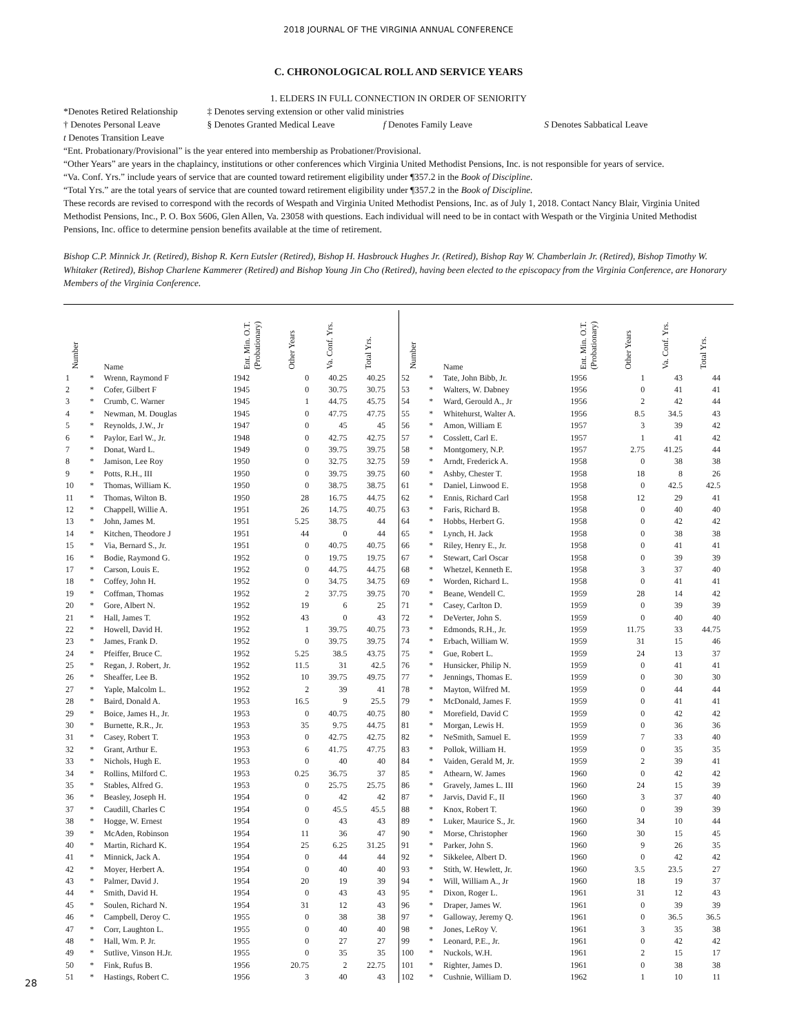2018 JOURNAL OF THE VIRGINIA ANNUAL CONFERENCE
C. CHRONOLOGICAL ROLL AND SERVICE YEARS
1. ELDERS IN FULL CONNECTION IN ORDER OF SENIORITY
*Denotes Retired Relationship ‡ Denotes serving extension or other valid ministries
† Denotes Personal Leave § Denotes Granted Medical Leave f Denotes Family Leave S Denotes Sabbatical Leave
t Denotes Transition Leave
“Ent. Probationary/Provisional” is the year entered into membership as Probationer/Provisional.
“Other Years” are years in the chaplaincy, institutions or other conferences which Virginia United Methodist Pensions, Inc. is not responsible for years of service.
“Va. Conf. Yrs.” include years of service that are counted toward retirement eligibility under ¶357.2 in the Book of Discipline.
“Total Yrs.” are the total years of service that are counted toward retirement eligibility under ¶357.2 in the Book of Discipline.
These records are revised to correspond with the records of Wespath and Virginia United Methodist Pensions, Inc. as of July 1, 2018. Contact Nancy Blair, Virginia United Methodist Pensions, Inc., P. O. Box 5606, Glen Allen, Va. 23058 with questions. Each individual will need to be in contact with Wespath or the Virginia United Methodist Pensions, Inc. office to determine pension benefits available at the time of retirement.
Bishop C.P. Minnick Jr. (Retired), Bishop R. Kern Eutsler (Retired), Bishop H. Hasbrouck Hughes Jr. (Retired), Bishop Ray W. Chamberlain Jr. (Retired), Bishop Timothy W. Whitaker (Retired), Bishop Charlene Kammerer (Retired) and Bishop Young Jin Cho (Retired), having been elected to the episcopacy from the Virginia Conference, are Honorary Members of the Virginia Conference.
| Number | | Name | Ent. Min. O.T. (Probationary) | Other Years | Va. Conf. Yrs. | Total Yrs. |
| --- | --- | --- | --- | --- | --- | --- |
| 1 | * | Wrenn, Raymond F | 1942 | 0 | 40.25 | 40.25 |
| 2 | * | Cofer, Gilbert F | 1945 | 0 | 30.75 | 30.75 |
| 3 | * | Crumb, C. Warner | 1945 | 1 | 44.75 | 45.75 |
| 4 | * | Newman, M. Douglas | 1945 | 0 | 47.75 | 47.75 |
| 5 | * | Reynolds, J.W., Jr | 1947 | 0 | 45 | 45 |
| 6 | * | Paylor, Earl W., Jr. | 1948 | 0 | 42.75 | 42.75 |
| 7 | * | Donat, Ward L. | 1949 | 0 | 39.75 | 39.75 |
| 8 | * | Jamison, Lee Roy | 1950 | 0 | 32.75 | 32.75 |
| 9 | * | Potts, R.H., III | 1950 | 0 | 39.75 | 39.75 |
| 10 | * | Thomas, William K. | 1950 | 0 | 38.75 | 38.75 |
| 11 | * | Thomas, Wilton B. | 1950 | 28 | 16.75 | 44.75 |
| 12 | * | Chappell, Willie A. | 1951 | 26 | 14.75 | 40.75 |
| 13 | * | John, James M. | 1951 | 5.25 | 38.75 | 44 |
| 14 | * | Kitchen, Theodore J | 1951 | 44 | 0 | 44 |
| 15 | * | Via, Bernard S., Jr. | 1951 | 0 | 40.75 | 40.75 |
| 16 | * | Bodie, Raymond G. | 1952 | 0 | 19.75 | 19.75 |
| 17 | * | Carson, Louis E. | 1952 | 0 | 44.75 | 44.75 |
| 18 | * | Coffey, John H. | 1952 | 0 | 34.75 | 34.75 |
| 19 | * | Coffman, Thomas | 1952 | 2 | 37.75 | 39.75 |
| 20 | * | Gore, Albert N. | 1952 | 19 | 6 | 25 |
| 21 | * | Hall, James T. | 1952 | 43 | 0 | 43 |
| 22 | * | Howell, David H. | 1952 | 1 | 39.75 | 40.75 |
| 23 | * | James, Frank D. | 1952 | 0 | 39.75 | 39.75 |
| 24 | * | Pfeiffer, Bruce C. | 1952 | 5.25 | 38.5 | 43.75 |
| 25 | * | Regan, J. Robert, Jr. | 1952 | 11.5 | 31 | 42.5 |
| 26 | * | Sheaffer, Lee B. | 1952 | 10 | 39.75 | 49.75 |
| 27 | * | Yaple, Malcolm L. | 1952 | 2 | 39 | 41 |
| 28 | * | Baird, Donald A. | 1953 | 16.5 | 9 | 25.5 |
| 29 | * | Boice, James H., Jr. | 1953 | 0 | 40.75 | 40.75 |
| 30 | * | Burnette, R.R., Jr. | 1953 | 35 | 9.75 | 44.75 |
| 31 | * | Casey, Robert T. | 1953 | 0 | 42.75 | 42.75 |
| 32 | * | Grant, Arthur E. | 1953 | 6 | 41.75 | 47.75 |
| 33 | * | Nichols, Hugh E. | 1953 | 0 | 40 | 40 |
| 34 | * | Rollins, Milford C. | 1953 | 0.25 | 36.75 | 37 |
| 35 | * | Stables, Alfred G. | 1953 | 0 | 25.75 | 25.75 |
| 36 | * | Beasley, Joseph H. | 1954 | 0 | 42 | 42 |
| 37 | * | Caudill, Charles C | 1954 | 0 | 45.5 | 45.5 |
| 38 | * | Hogge, W. Ernest | 1954 | 0 | 43 | 43 |
| 39 | * | McAden, Robinson | 1954 | 11 | 36 | 47 |
| 40 | * | Martin, Richard K. | 1954 | 25 | 6.25 | 31.25 |
| 41 | * | Minnick, Jack A. | 1954 | 0 | 44 | 44 |
| 42 | * | Moyer, Herbert A. | 1954 | 0 | 40 | 40 |
| 43 | * | Palmer, David J. | 1954 | 20 | 19 | 39 |
| 44 | * | Smith, David H. | 1954 | 0 | 43 | 43 |
| 45 | * | Soulen, Richard N. | 1954 | 31 | 12 | 43 |
| 46 | * | Campbell, Deroy C. | 1955 | 0 | 38 | 38 |
| 47 | * | Corr, Laughton L. | 1955 | 0 | 40 | 40 |
| 48 | * | Hall, Wm. P. Jr. | 1955 | 0 | 27 | 27 |
| 49 | * | Sutlive, Vinson H.Jr. | 1955 | 0 | 35 | 35 |
| 50 | * | Fink, Rufus B. | 1956 | 20.75 | 2 | 22.75 |
| 51 | * | Hastings, Robert C. | 1956 | 3 | 40 | 43 |
| Number | | Name | Ent. Min. O.T. (Probationary) | Other Years | Va. Conf. Yrs. | Total Yrs. |
| --- | --- | --- | --- | --- | --- | --- |
| 52 | * | Tate, John Bibb, Jr. | 1956 | 1 | 43 | 44 |
| 53 | * | Walters, W. Dabney | 1956 | 0 | 41 | 41 |
| 54 | * | Ward, Gerould A., Jr | 1956 | 2 | 42 | 44 |
| 55 | * | Whitehurst, Walter A. | 1956 | 8.5 | 34.5 | 43 |
| 56 | * | Amon, William E | 1957 | 3 | 39 | 42 |
| 57 | * | Cosslett, Carl E. | 1957 | 1 | 41 | 42 |
| 58 | * | Montgomery, N.P. | 1957 | 2.75 | 41.25 | 44 |
| 59 | * | Arndt, Frederick A. | 1958 | 0 | 38 | 38 |
| 60 | * | Ashby, Chester T. | 1958 | 18 | 8 | 26 |
| 61 | * | Daniel, Linwood E. | 1958 | 0 | 42.5 | 42.5 |
| 62 | * | Ennis, Richard Carl | 1958 | 12 | 29 | 41 |
| 63 | * | Faris, Richard B. | 1958 | 0 | 40 | 40 |
| 64 | * | Hobbs, Herbert G. | 1958 | 0 | 42 | 42 |
| 65 | * | Lynch, H. Jack | 1958 | 0 | 38 | 38 |
| 66 | * | Riley, Henry E., Jr. | 1958 | 0 | 41 | 41 |
| 67 | * | Stewart, Carl Oscar | 1958 | 0 | 39 | 39 |
| 68 | * | Whetzel, Kenneth E. | 1958 | 3 | 37 | 40 |
| 69 | * | Worden, Richard L. | 1958 | 0 | 41 | 41 |
| 70 | * | Beane, Wendell C. | 1959 | 28 | 14 | 42 |
| 71 | * | Casey, Carlton D. | 1959 | 0 | 39 | 39 |
| 72 | * | DeVerter, John S. | 1959 | 0 | 40 | 40 |
| 73 | * | Edmonds, R.H., Jr. | 1959 | 11.75 | 33 | 44.75 |
| 74 | * | Erbach, William W. | 1959 | 31 | 15 | 46 |
| 75 | * | Gue, Robert L. | 1959 | 24 | 13 | 37 |
| 76 | * | Hunsicker, Philip N. | 1959 | 0 | 41 | 41 |
| 77 | * | Jennings, Thomas E. | 1959 | 0 | 30 | 30 |
| 78 | * | Mayton, Wilfred M. | 1959 | 0 | 44 | 44 |
| 79 | * | McDonald, James F. | 1959 | 0 | 41 | 41 |
| 80 | * | Morefield, David C | 1959 | 0 | 42 | 42 |
| 81 | * | Morgan, Lewis H. | 1959 | 0 | 36 | 36 |
| 82 | * | NeSmith, Samuel E. | 1959 | 7 | 33 | 40 |
| 83 | * | Pollok, William H. | 1959 | 0 | 35 | 35 |
| 84 | * | Vaiden, Gerald M, Jr. | 1959 | 2 | 39 | 41 |
| 85 | * | Athearn, W. James | 1960 | 0 | 42 | 42 |
| 86 | * | Gravely, James L. III | 1960 | 24 | 15 | 39 |
| 87 | * | Jarvis, David F., II | 1960 | 3 | 37 | 40 |
| 88 | * | Knox, Robert T. | 1960 | 0 | 39 | 39 |
| 89 | * | Luker, Maurice S., Jr. | 1960 | 34 | 10 | 44 |
| 90 | * | Morse, Christopher | 1960 | 30 | 15 | 45 |
| 91 | * | Parker, John S. | 1960 | 9 | 26 | 35 |
| 92 | * | Sikkelee, Albert D. | 1960 | 0 | 42 | 42 |
| 93 | * | Stith, W. Hewlett, Jr. | 1960 | 3.5 | 23.5 | 27 |
| 94 | * | Will, William A., Jr | 1960 | 18 | 19 | 37 |
| 95 | * | Dixon, Roger L. | 1961 | 31 | 12 | 43 |
| 96 | * | Draper, James W. | 1961 | 0 | 39 | 39 |
| 97 | * | Galloway, Jeremy Q. | 1961 | 0 | 36.5 | 36.5 |
| 98 | * | Jones, LeRoy V. | 1961 | 3 | 35 | 38 |
| 99 | * | Leonard, P.E., Jr. | 1961 | 0 | 42 | 42 |
| 100 | * | Nuckols, W.H. | 1961 | 2 | 15 | 17 |
| 101 | * | Righter, James D. | 1961 | 0 | 38 | 38 |
| 102 | * | Cushnie, William D. | 1962 | 1 | 10 | 11 |
28